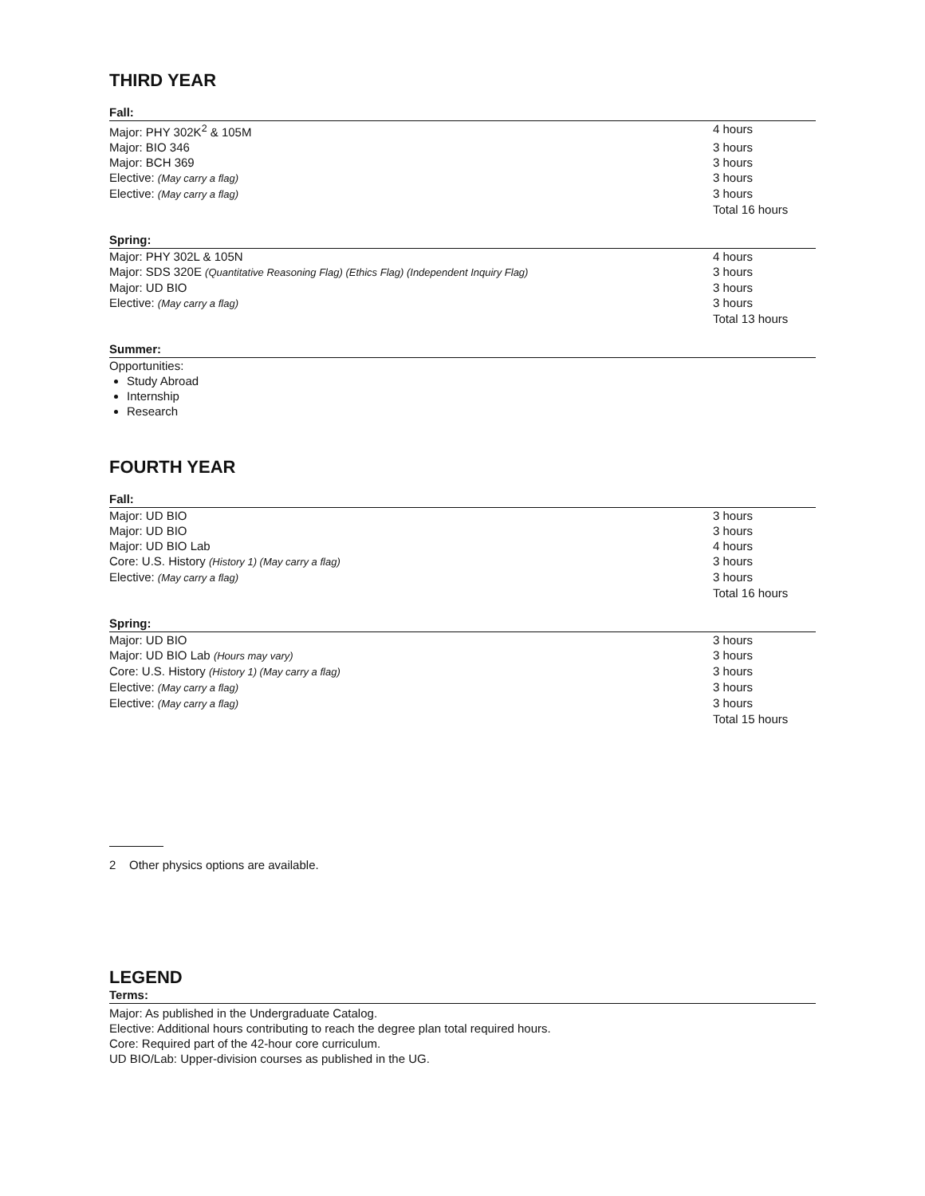THIRD YEAR
Fall:
| Major: PHY 302K<sup>2</sup> & 105M | 4 hours |
| Major: BIO 346 | 3 hours |
| Major: BCH 369 | 3 hours |
| Elective: (May carry a flag) | 3 hours |
| Elective: (May carry a flag) | 3 hours |
| | Total 16 hours |
Spring:
| Major: PHY 302L & 105N | 4 hours |
| Major: SDS 320E (Quantitative Reasoning Flag) (Ethics Flag) (Independent Inquiry Flag) | 3 hours |
| Major: UD BIO | 3 hours |
| Elective: (May carry a flag) | 3 hours |
| | Total 13 hours |
Summer:
Opportunities:
Study Abroad
Internship
Research
FOURTH YEAR
Fall:
| Major: UD BIO | 3 hours |
| Major: UD BIO | 3 hours |
| Major: UD BIO Lab | 4 hours |
| Core: U.S. History (History 1) (May carry a flag) | 3 hours |
| Elective: (May carry a flag) | 3 hours |
| | Total 16 hours |
Spring:
| Major: UD BIO | 3 hours |
| Major: UD BIO Lab (Hours may vary) | 3 hours |
| Core: U.S. History (History 1) (May carry a flag) | 3 hours |
| Elective: (May carry a flag) | 3 hours |
| Elective: (May carry a flag) | 3 hours |
| | Total 15 hours |
2 Other physics options are available.
LEGEND
Terms:
Major: As published in the Undergraduate Catalog.
Elective: Additional hours contributing to reach the degree plan total required hours.
Core: Required part of the 42-hour core curriculum.
UD BIO/Lab: Upper-division courses as published in the UG.